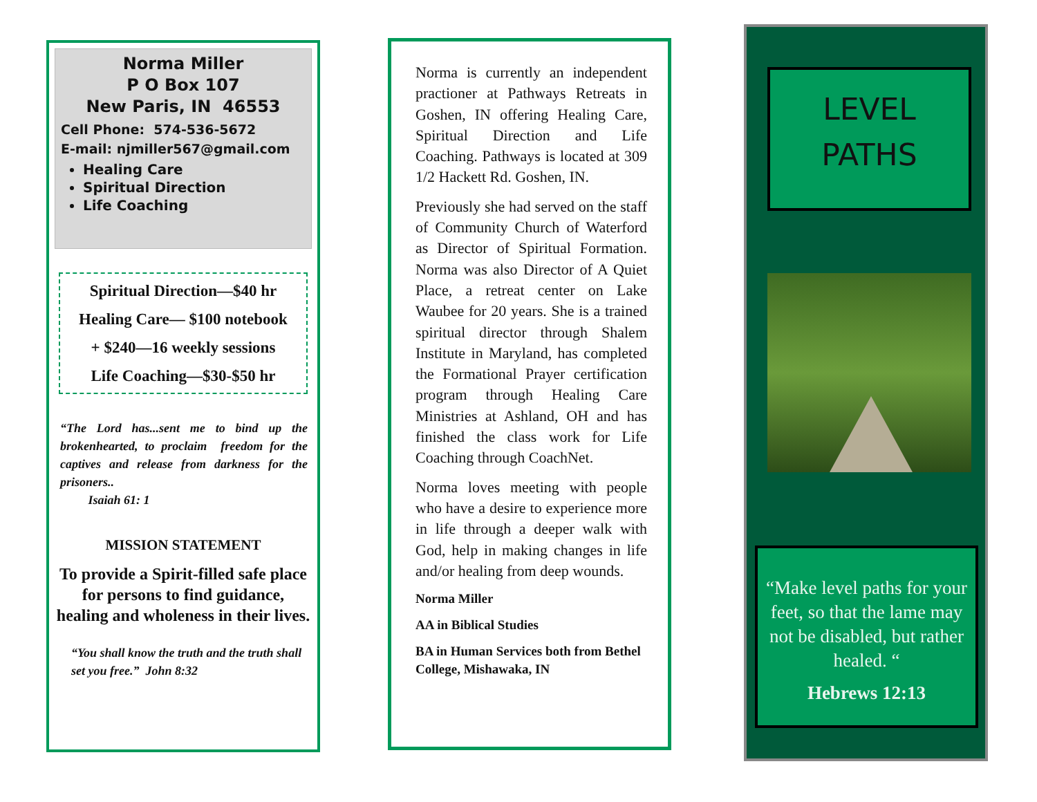Norma Miller
P O Box 107
New Paris, IN 46553
Cell Phone: 574-536-5672
E-mail: njmiller567@gmail.com
Healing Care
Spiritual Direction
Life Coaching
Spiritual Direction—$40 hr
Healing Care— $100 notebook
+ $240—16 weekly sessions
Life Coaching—$30-$50 hr
“The Lord has...sent me to bind up the brokenhearted, to proclaim freedom for the captives and release from darkness for the prisoners..
Isaiah 61: 1
MISSION STATEMENT
To provide a Spirit-filled safe place for persons to find guidance, healing and wholeness in their lives.
“You shall know the truth and the truth shall set you free.” John 8:32
Norma is currently an independent practioner at Pathways Retreats in Goshen, IN offering Healing Care, Spiritual Direction and Life Coaching. Pathways is located at 309 1/2 Hackett Rd. Goshen, IN.
Previously she had served on the staff of Community Church of Waterford as Director of Spiritual Formation. Norma was also Director of A Quiet Place, a retreat center on Lake Waubee for 20 years. She is a trained spiritual director through Shalem Institute in Maryland, has completed the Formational Prayer certification program through Healing Care Ministries at Ashland, OH and has finished the class work for Life Coaching through CoachNet.
Norma loves meeting with people who have a desire to experience more in life through a deeper walk with God, help in making changes in life and/or healing from deep wounds.
Norma Miller
AA in Biblical Studies
BA in Human Services both from Bethel College, Mishawaka, IN
LEVEL
PATHS
“Make level paths for your feet, so that the lame may not be disabled, but rather healed. “
Hebrews 12:13